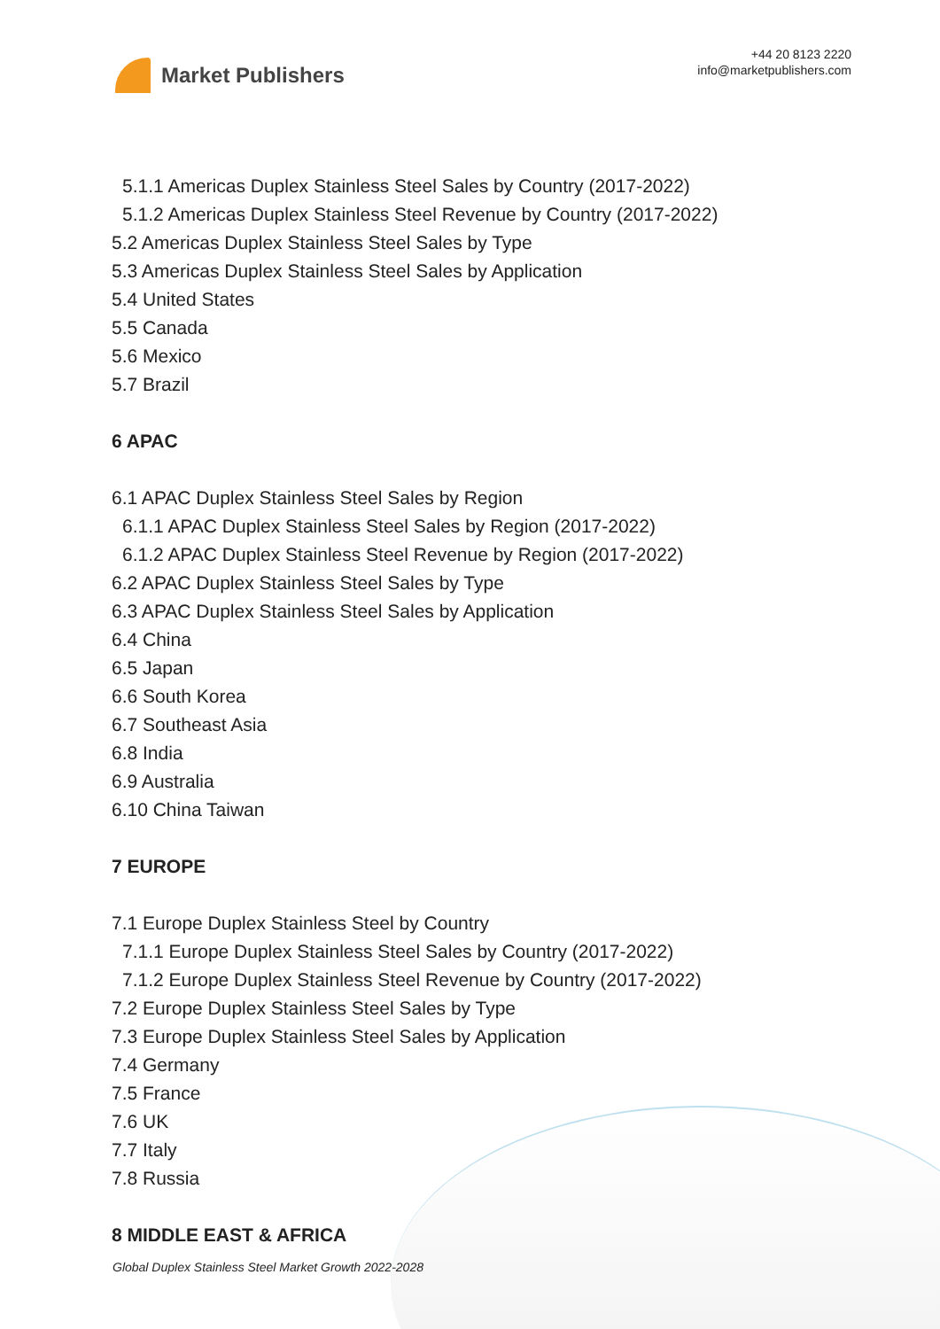Market Publishers
+44 20 8123 2220
info@marketpublishers.com
5.1.1 Americas Duplex Stainless Steel Sales by Country (2017-2022)
5.1.2 Americas Duplex Stainless Steel Revenue by Country (2017-2022)
5.2 Americas Duplex Stainless Steel Sales by Type
5.3 Americas Duplex Stainless Steel Sales by Application
5.4 United States
5.5 Canada
5.6 Mexico
5.7 Brazil
6 APAC
6.1 APAC Duplex Stainless Steel Sales by Region
6.1.1 APAC Duplex Stainless Steel Sales by Region (2017-2022)
6.1.2 APAC Duplex Stainless Steel Revenue by Region (2017-2022)
6.2 APAC Duplex Stainless Steel Sales by Type
6.3 APAC Duplex Stainless Steel Sales by Application
6.4 China
6.5 Japan
6.6 South Korea
6.7 Southeast Asia
6.8 India
6.9 Australia
6.10 China Taiwan
7 EUROPE
7.1 Europe Duplex Stainless Steel by Country
7.1.1 Europe Duplex Stainless Steel Sales by Country (2017-2022)
7.1.2 Europe Duplex Stainless Steel Revenue by Country (2017-2022)
7.2 Europe Duplex Stainless Steel Sales by Type
7.3 Europe Duplex Stainless Steel Sales by Application
7.4 Germany
7.5 France
7.6 UK
7.7 Italy
7.8 Russia
8 MIDDLE EAST & AFRICA
Global Duplex Stainless Steel Market Growth 2022-2028